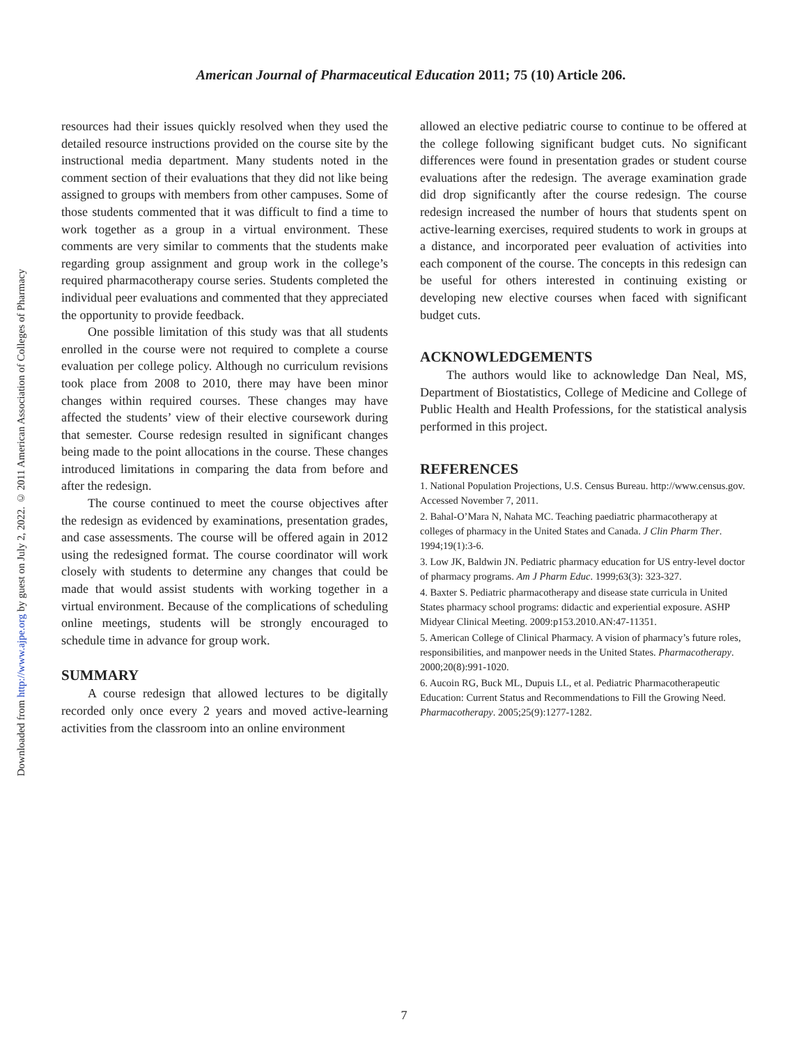Downloaded from http://www.ajpe.org by guest on July 2, 2022. © 2011 American Association of Colleges of Pharmacy
American Journal of Pharmaceutical Education 2011; 75 (10) Article 206.
resources had their issues quickly resolved when they used the detailed resource instructions provided on the course site by the instructional media department. Many students noted in the comment section of their evaluations that they did not like being assigned to groups with members from other campuses. Some of those students commented that it was difficult to find a time to work together as a group in a virtual environment. These comments are very similar to comments that the students make regarding group assignment and group work in the college’s required pharmacotherapy course series. Students completed the individual peer evaluations and commented that they appreciated the opportunity to provide feedback.
One possible limitation of this study was that all students enrolled in the course were not required to complete a course evaluation per college policy. Although no curriculum revisions took place from 2008 to 2010, there may have been minor changes within required courses. These changes may have affected the students’ view of their elective coursework during that semester. Course redesign resulted in significant changes being made to the point allocations in the course. These changes introduced limitations in comparing the data from before and after the redesign.
The course continued to meet the course objectives after the redesign as evidenced by examinations, presentation grades, and case assessments. The course will be offered again in 2012 using the redesigned format. The course coordinator will work closely with students to determine any changes that could be made that would assist students with working together in a virtual environment. Because of the complications of scheduling online meetings, students will be strongly encouraged to schedule time in advance for group work.
SUMMARY
A course redesign that allowed lectures to be digitally recorded only once every 2 years and moved active-learning activities from the classroom into an online environment
allowed an elective pediatric course to continue to be offered at the college following significant budget cuts. No significant differences were found in presentation grades or student course evaluations after the redesign. The average examination grade did drop significantly after the course redesign. The course redesign increased the number of hours that students spent on active-learning exercises, required students to work in groups at a distance, and incorporated peer evaluation of activities into each component of the course. The concepts in this redesign can be useful for others interested in continuing existing or developing new elective courses when faced with significant budget cuts.
ACKNOWLEDGEMENTS
The authors would like to acknowledge Dan Neal, MS, Department of Biostatistics, College of Medicine and College of Public Health and Health Professions, for the statistical analysis performed in this project.
REFERENCES
1. National Population Projections, U.S. Census Bureau. http://www.census.gov. Accessed November 7, 2011.
2. Bahal-O’Mara N, Nahata MC. Teaching paediatric pharmacotherapy at colleges of pharmacy in the United States and Canada. J Clin Pharm Ther. 1994;19(1):3-6.
3. Low JK, Baldwin JN. Pediatric pharmacy education for US entry-level doctor of pharmacy programs. Am J Pharm Educ. 1999;63(3): 323-327.
4. Baxter S. Pediatric pharmacotherapy and disease state curricula in United States pharmacy school programs: didactic and experiential exposure. ASHP Midyear Clinical Meeting. 2009:p153.2010.AN:47-11351.
5. American College of Clinical Pharmacy. A vision of pharmacy’s future roles, responsibilities, and manpower needs in the United States. Pharmacotherapy. 2000;20(8):991-1020.
6. Aucoin RG, Buck ML, Dupuis LL, et al. Pediatric Pharmacotherapeutic Education: Current Status and Recommendations to Fill the Growing Need. Pharmacotherapy. 2005;25(9):1277-1282.
7